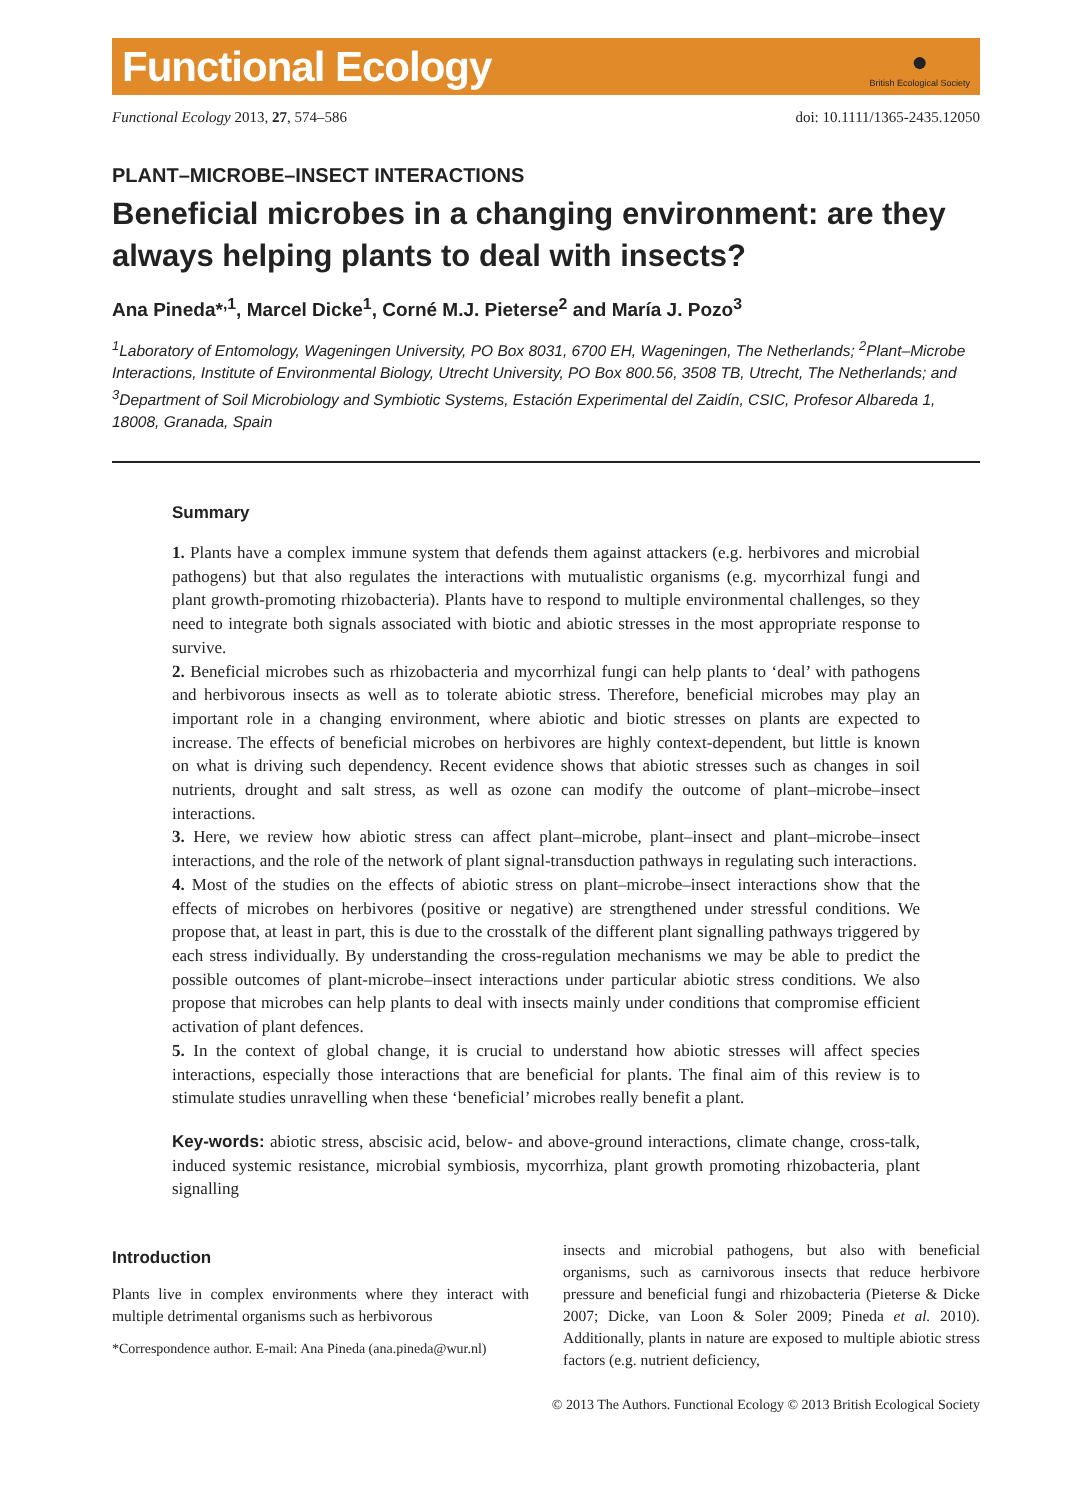Functional Ecology
●
British Ecological Society
Functional Ecology 2013, 27, 574–586 doi: 10.1111/1365-2435.12050
PLANT–MICROBE–INSECT INTERACTIONS
Beneficial microbes in a changing environment: are they always helping plants to deal with insects?
Ana Pineda*<sup>,1</sup>, Marcel Dicke<sup>1</sup>, Corné M.J. Pieterse<sup>2</sup> and María J. Pozo<sup>3</sup>
<sup>1</sup> Laboratory of Entomology, Wageningen University, PO Box 8031, 6700 EH, Wageningen, The Netherlands; <sup>2</sup>Plant–Microbe Interactions, Institute of Environmental Biology, Utrecht University, PO Box 800.56, 3508 TB, Utrecht, The Netherlands; and <sup>3</sup>Department of Soil Microbiology and Symbiotic Systems, Estación Experimental del Zaidín, CSIC, Profesor Albareda 1, 18008, Granada, Spain
Summary
1. Plants have a complex immune system that defends them against attackers (e.g. herbivores and microbial pathogens) but that also regulates the interactions with mutualistic organisms (e.g. mycorrhizal fungi and plant growth-promoting rhizobacteria). Plants have to respond to multiple environmental challenges, so they need to integrate both signals associated with biotic and abiotic stresses in the most appropriate response to survive.
2. Beneficial microbes such as rhizobacteria and mycorrhizal fungi can help plants to ‘deal’ with pathogens and herbivorous insects as well as to tolerate abiotic stress. Therefore, beneficial microbes may play an important role in a changing environment, where abiotic and biotic stresses on plants are expected to increase. The effects of beneficial microbes on herbivores are highly context-dependent, but little is known on what is driving such dependency. Recent evidence shows that abiotic stresses such as changes in soil nutrients, drought and salt stress, as well as ozone can modify the outcome of plant–microbe–insect interactions.
3. Here, we review how abiotic stress can affect plant–microbe, plant–insect and plant–microbe–insect interactions, and the role of the network of plant signal-transduction pathways in regulating such interactions.
4. Most of the studies on the effects of abiotic stress on plant–microbe–insect interactions show that the effects of microbes on herbivores (positive or negative) are strengthened under stressful conditions. We propose that, at least in part, this is due to the crosstalk of the different plant signalling pathways triggered by each stress individually. By understanding the cross-regulation mechanisms we may be able to predict the possible outcomes of plant-microbe–insect interactions under particular abiotic stress conditions. We also propose that microbes can help plants to deal with insects mainly under conditions that compromise efficient activation of plant defences.
5. In the context of global change, it is crucial to understand how abiotic stresses will affect species interactions, especially those interactions that are beneficial for plants. The final aim of this review is to stimulate studies unravelling when these ‘beneficial’ microbes really benefit a plant.
Key-words: abiotic stress, abscisic acid, below- and above-ground interactions, climate change, cross-talk, induced systemic resistance, microbial symbiosis, mycorrhiza, plant growth promoting rhizobacteria, plant signalling
Introduction
Plants live in complex environments where they interact with multiple detrimental organisms such as herbivorous
*Correspondence author. E-mail: Ana Pineda (ana.pineda@wur.nl)
insects and microbial pathogens, but also with beneficial organisms, such as carnivorous insects that reduce herbivore pressure and beneficial fungi and rhizobacteria (Pieterse & Dicke 2007; Dicke, van Loon & Soler 2009; Pineda et al. 2010). Additionally, plants in nature are exposed to multiple abiotic stress factors (e.g. nutrient deficiency,
© 2013 The Authors. Functional Ecology © 2013 British Ecological Society